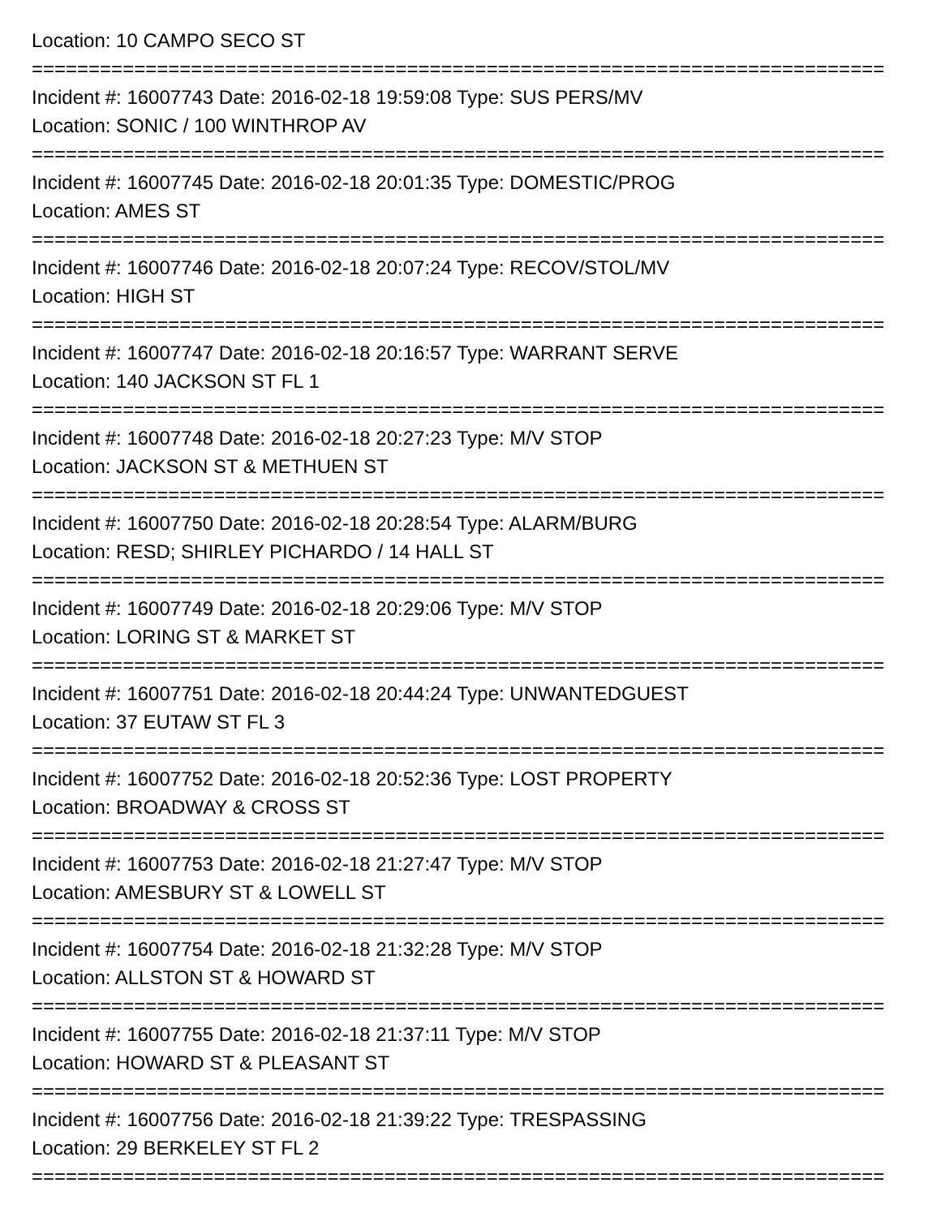Location: 10 CAMPO SECO ST
===========================================================================
Incident #: 16007743 Date: 2016-02-18 19:59:08 Type: SUS PERS/MV
Location: SONIC / 100 WINTHROP AV
===========================================================================
Incident #: 16007745 Date: 2016-02-18 20:01:35 Type: DOMESTIC/PROG
Location: AMES ST
===========================================================================
Incident #: 16007746 Date: 2016-02-18 20:07:24 Type: RECOV/STOL/MV
Location: HIGH ST
===========================================================================
Incident #: 16007747 Date: 2016-02-18 20:16:57 Type: WARRANT SERVE
Location: 140 JACKSON ST FL 1
===========================================================================
Incident #: 16007748 Date: 2016-02-18 20:27:23 Type: M/V STOP
Location: JACKSON ST & METHUEN ST
===========================================================================
Incident #: 16007750 Date: 2016-02-18 20:28:54 Type: ALARM/BURG
Location: RESD; SHIRLEY PICHARDO / 14 HALL ST
===========================================================================
Incident #: 16007749 Date: 2016-02-18 20:29:06 Type: M/V STOP
Location: LORING ST & MARKET ST
===========================================================================
Incident #: 16007751 Date: 2016-02-18 20:44:24 Type: UNWANTEDGUEST
Location: 37 EUTAW ST FL 3
===========================================================================
Incident #: 16007752 Date: 2016-02-18 20:52:36 Type: LOST PROPERTY
Location: BROADWAY & CROSS ST
===========================================================================
Incident #: 16007753 Date: 2016-02-18 21:27:47 Type: M/V STOP
Location: AMESBURY ST & LOWELL ST
===========================================================================
Incident #: 16007754 Date: 2016-02-18 21:32:28 Type: M/V STOP
Location: ALLSTON ST & HOWARD ST
===========================================================================
Incident #: 16007755 Date: 2016-02-18 21:37:11 Type: M/V STOP
Location: HOWARD ST & PLEASANT ST
===========================================================================
Incident #: 16007756 Date: 2016-02-18 21:39:22 Type: TRESPASSING
Location: 29 BERKELEY ST FL 2
===========================================================================